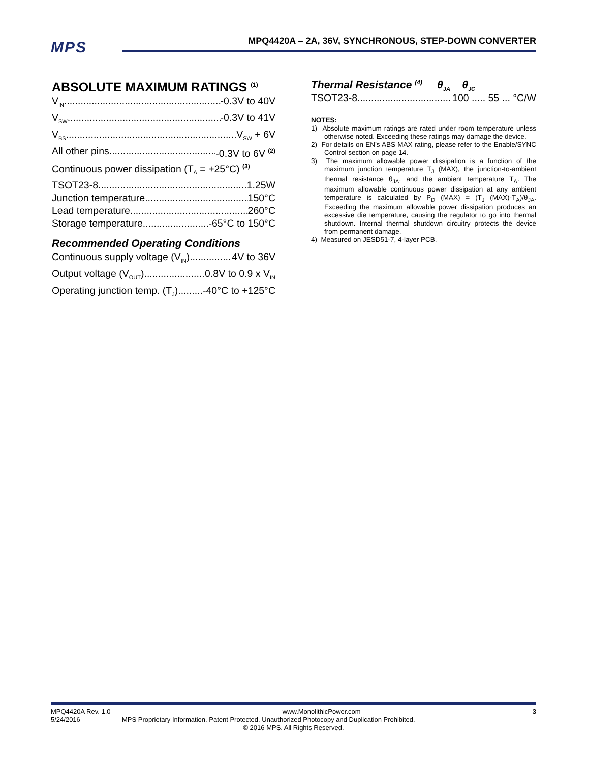MPS
MPQ4420A – 2A, 36V, SYNCHRONOUS, STEP-DOWN CONVERTER
ABSOLUTE MAXIMUM RATINGS <sup>(1)</sup>
V<sub>IN</sub> -0.3V to 40V
V<sub>SW</sub> -0.3V to 41V
V<sub>BS</sub> V<sub>SW</sub> + 6V
All other pins -0.3V to 6V <sup>(2)</sup>
Continuous power dissipation (T<sub>A</sub> = +25°C) <sup>(3)</sup>
TSOT23-8 1.25W
Junction temperature 150°C
Lead temperature 260°C
Storage temperature -65°C to 150°C
Recommended Operating Conditions
Continuous supply voltage (V<sub>IN</sub>) 4V to 36V
Output voltage (V<sub>OUT</sub>) 0.8V to 0.9 x V<sub>IN</sub>
Operating junction temp. (T<sub>J</sub>). -40°C to +125°C
Thermal Resistance <sup>(4)</sup> θ<sub>JA</sub> θ<sub>JC</sub>
TSOT23-8 100 ..... 55 ... °C/W
NOTES:
1) Absolute maximum ratings are rated under room temperature unless otherwise noted. Exceeding these ratings may damage the device.
2) For details on EN’s ABS MAX rating, please refer to the Enable/SYNC Control section on page 14.
3) The maximum allowable power dissipation is a function of the maximum junction temperature T<sub>J</sub> (MAX), the junction-to-ambient thermal resistance θ<sub>JA</sub>, and the ambient temperature T<sub>A</sub>. The maximum allowable continuous power dissipation at any ambient temperature is calculated by P<sub>D</sub> (MAX) = (T<sub>J</sub> (MAX)-T<sub>A</sub>)/θ<sub>JA</sub>. Exceeding the maximum allowable power dissipation produces an excessive die temperature, causing the regulator to go into thermal shutdown. Internal thermal shutdown circuitry protects the device from permanent damage.
4) Measured on JESD51-7, 4-layer PCB.
MPQ4420A Rev. 1.0 www.MonolithicPower.com 3
5/24/2016 MPS Proprietary Information. Patent Protected. Unauthorized Photocopy and Duplication Prohibited.
© 2016 MPS. All Rights Reserved.